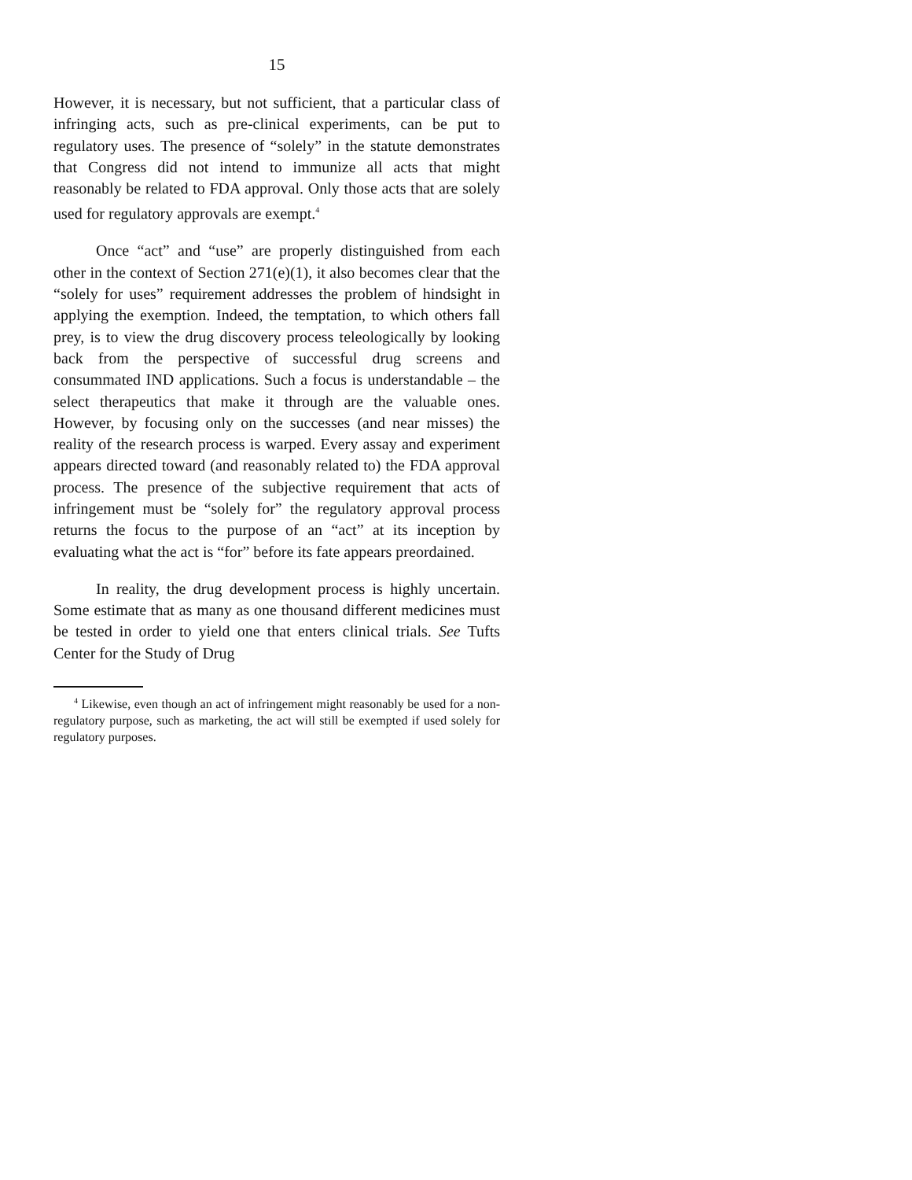15
However, it is necessary, but not sufficient, that a particular class of infringing acts, such as pre-clinical experiments, can be put to regulatory uses. The presence of “solely” in the statute demonstrates that Congress did not intend to immunize all acts that might reasonably be related to FDA approval. Only those acts that are solely used for regulatory approvals are exempt.<sup>4</sup>
Once “act” and “use” are properly distinguished from each other in the context of Section 271(e)(1), it also becomes clear that the “solely for uses” requirement addresses the problem of hindsight in applying the exemption. Indeed, the temptation, to which others fall prey, is to view the drug discovery process teleologically by looking back from the perspective of successful drug screens and consummated IND applications. Such a focus is understandable – the select therapeutics that make it through are the valuable ones. However, by focusing only on the successes (and near misses) the reality of the research process is warped. Every assay and experiment appears directed toward (and reasonably related to) the FDA approval process. The presence of the subjective requirement that acts of infringement must be “solely for” the regulatory approval process returns the focus to the purpose of an “act” at its inception by evaluating what the act is “for” before its fate appears preordained.
In reality, the drug development process is highly uncertain. Some estimate that as many as one thousand different medicines must be tested in order to yield one that enters clinical trials. See Tufts Center for the Study of Drug
<sup>4</sup> Likewise, even though an act of infringement might reasonably be used for a non-regulatory purpose, such as marketing, the act will still be exempted if used solely for regulatory purposes.